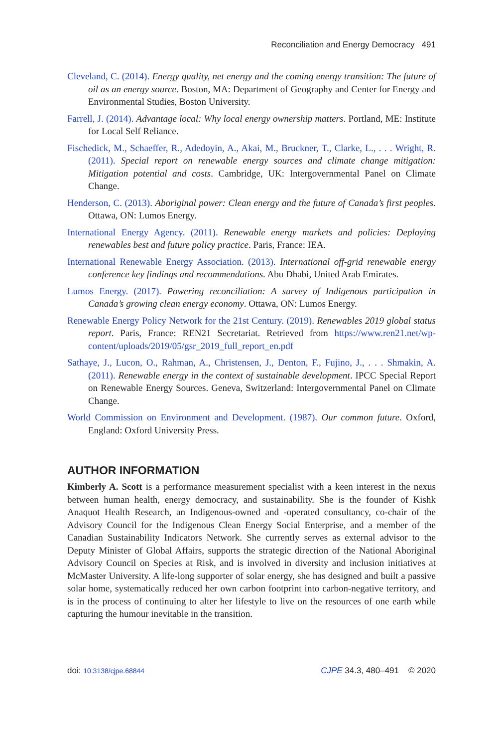Reconciliation and Energy Democracy 491
Cleveland, C. (2014). Energy quality, net energy and the coming energy transition: The future of oil as an energy source. Boston, MA: Department of Geography and Center for Energy and Environmental Studies, Boston University.
Farrell, J. (2014). Advantage local: Why local energy ownership matters. Portland, ME: Institute for Local Self Reliance.
Fischedick, M., Schaeffer, R., Adedoyin, A., Akai, M., Bruckner, T., Clarke, L., . . . Wright, R. (2011). Special report on renewable energy sources and climate change mitigation: Mitigation potential and costs. Cambridge, UK: Intergovernmental Panel on Climate Change.
Henderson, C. (2013). Aboriginal power: Clean energy and the future of Canada’s first peoples. Ottawa, ON: Lumos Energy.
International Energy Agency. (2011). Renewable energy markets and policies: Deploying renewables best and future policy practice. Paris, France: IEA.
International Renewable Energy Association. (2013). International off-grid renewable energy conference key findings and recommendations. Abu Dhabi, United Arab Emirates.
Lumos Energy. (2017). Powering reconciliation: A survey of Indigenous participation in Canada’s growing clean energy economy. Ottawa, ON: Lumos Energy.
Renewable Energy Policy Network for the 21st Century. (2019). Renewables 2019 global status report. Paris, France: REN21 Secretariat. Retrieved from https://www.ren21.net/wp-content/uploads/2019/05/gsr_2019_full_report_en.pdf
Sathaye, J., Lucon, O., Rahman, A., Christensen, J., Denton, F., Fujino, J., . . . Shmakin, A. (2011). Renewable energy in the context of sustainable development. IPCC Special Report on Renewable Energy Sources. Geneva, Switzerland: Intergovernmental Panel on Climate Change.
World Commission on Environment and Development. (1987). Our common future. Oxford, England: Oxford University Press.
AUTHOR INFORMATION
Kimberly A. Scott is a performance measurement specialist with a keen interest in the nexus between human health, energy democracy, and sustainability. She is the founder of Kishk Anaquot Health Research, an Indigenous-owned and -operated consultancy, co-chair of the Advisory Council for the Indigenous Clean Energy Social Enterprise, and a member of the Canadian Sustainability Indicators Network. She currently serves as external advisor to the Deputy Minister of Global Affairs, supports the strategic direction of the National Aboriginal Advisory Council on Species at Risk, and is involved in diversity and inclusion initiatives at McMaster University. A life-long supporter of solar energy, she has designed and built a passive solar home, systematically reduced her own carbon footprint into carbon-negative territory, and is in the process of continuing to alter her lifestyle to live on the resources of one earth while capturing the humour inevitable in the transition.
doi: 10.3138/cjpe.68844 CJPE 34.3, 480–491 © 2020